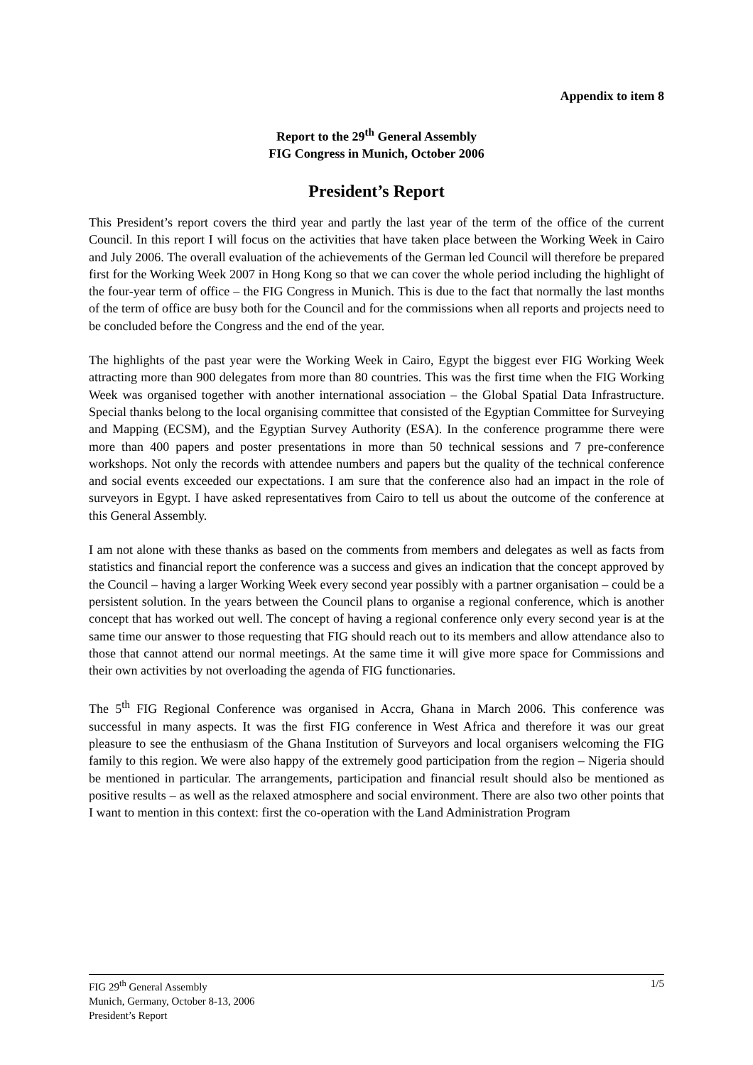Appendix to item 8
Report to the 29<sup>th</sup> General Assembly
FIG Congress in Munich, October 2006
President’s Report
This President’s report covers the third year and partly the last year of the term of the office of the current Council. In this report I will focus on the activities that have taken place between the Working Week in Cairo and July 2006. The overall evaluation of the achievements of the German led Council will therefore be prepared first for the Working Week 2007 in Hong Kong so that we can cover the whole period including the highlight of the four-year term of office – the FIG Congress in Munich. This is due to the fact that normally the last months of the term of office are busy both for the Council and for the commissions when all reports and projects need to be concluded before the Congress and the end of the year.
The highlights of the past year were the Working Week in Cairo, Egypt the biggest ever FIG Working Week attracting more than 900 delegates from more than 80 countries. This was the first time when the FIG Working Week was organised together with another international association – the Global Spatial Data Infrastructure. Special thanks belong to the local organising committee that consisted of the Egyptian Committee for Surveying and Mapping (ECSM), and the Egyptian Survey Authority (ESA). In the conference programme there were more than 400 papers and poster presentations in more than 50 technical sessions and 7 pre-conference workshops. Not only the records with attendee numbers and papers but the quality of the technical conference and social events exceeded our expectations. I am sure that the conference also had an impact in the role of surveyors in Egypt. I have asked representatives from Cairo to tell us about the outcome of the conference at this General Assembly.
I am not alone with these thanks as based on the comments from members and delegates as well as facts from statistics and financial report the conference was a success and gives an indication that the concept approved by the Council – having a larger Working Week every second year possibly with a partner organisation – could be a persistent solution. In the years between the Council plans to organise a regional conference, which is another concept that has worked out well. The concept of having a regional conference only every second year is at the same time our answer to those requesting that FIG should reach out to its members and allow attendance also to those that cannot attend our normal meetings. At the same time it will give more space for Commissions and their own activities by not overloading the agenda of FIG functionaries.
The 5<sup>th</sup> FIG Regional Conference was organised in Accra, Ghana in March 2006. This conference was successful in many aspects. It was the first FIG conference in West Africa and therefore it was our great pleasure to see the enthusiasm of the Ghana Institution of Surveyors and local organisers welcoming the FIG family to this region. We were also happy of the extremely good participation from the region – Nigeria should be mentioned in particular. The arrangements, participation and financial result should also be mentioned as positive results – as well as the relaxed atmosphere and social environment. There are also two other points that I want to mention in this context: first the co-operation with the Land Administration Program
1/5 FIG 29<sup>th</sup> General Assembly
Munich, Germany, October 8-13, 2006
President’s Report